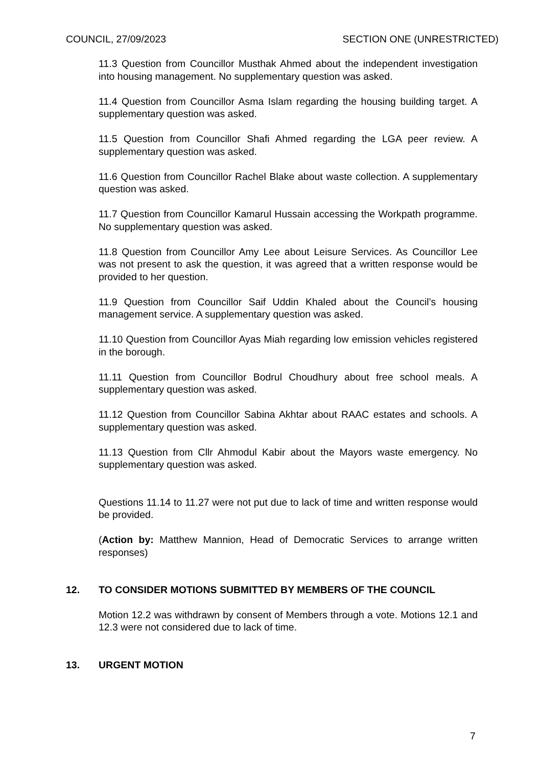COUNCIL, 27/09/2023 SECTION ONE (UNRESTRICTED)
11.3 Question from Councillor Musthak Ahmed about the independent investigation into housing management. No supplementary question was asked.
11.4 Question from Councillor Asma Islam regarding the housing building target. A supplementary question was asked.
11.5 Question from Councillor Shafi Ahmed regarding the LGA peer review. A supplementary question was asked.
11.6 Question from Councillor Rachel Blake about waste collection. A supplementary question was asked.
11.7 Question from Councillor Kamarul Hussain accessing the Workpath programme. No supplementary question was asked.
11.8 Question from Councillor Amy Lee about Leisure Services. As Councillor Lee was not present to ask the question, it was agreed that a written response would be provided to her question.
11.9 Question from Councillor Saif Uddin Khaled about the Council’s housing management service. A supplementary question was asked.
11.10 Question from Councillor Ayas Miah regarding low emission vehicles registered in the borough.
11.11 Question from Councillor Bodrul Choudhury about free school meals. A supplementary question was asked.
11.12 Question from Councillor Sabina Akhtar about RAAC estates and schools. A supplementary question was asked.
11.13 Question from Cllr Ahmodul Kabir about the Mayors waste emergency. No supplementary question was asked.
Questions 11.14 to 11.27 were not put due to lack of time and written response would be provided.
(Action by: Matthew Mannion, Head of Democratic Services to arrange written responses)
12. TO CONSIDER MOTIONS SUBMITTED BY MEMBERS OF THE COUNCIL
Motion 12.2 was withdrawn by consent of Members through a vote. Motions 12.1 and 12.3 were not considered due to lack of time.
13. URGENT MOTION
7